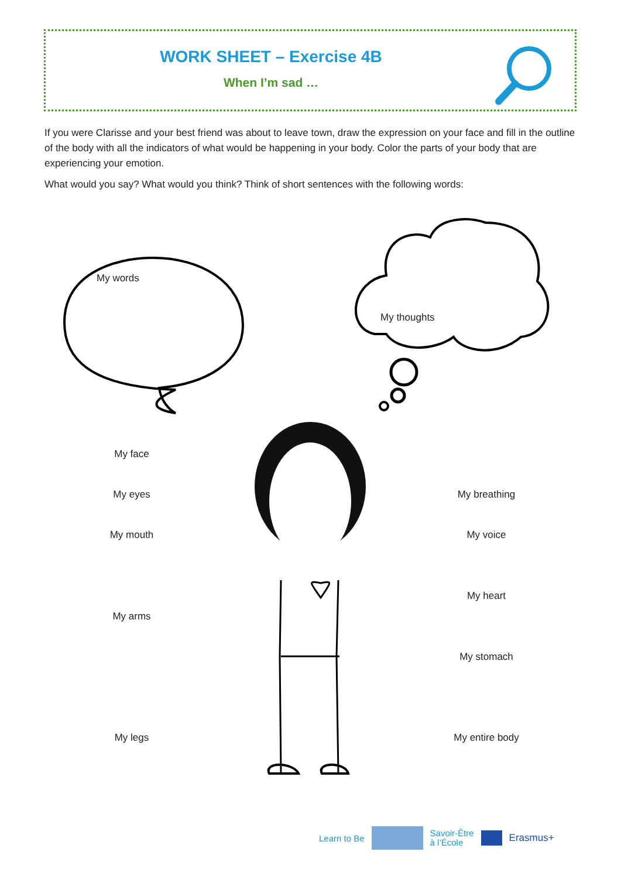WORK SHEET – Exercise 4B
When I’m sad …
If you were Clarisse and your best friend was about to leave town, draw the expression on your face and fill in the outline of the body with all the indicators of what would be happening in your body. Color the parts of your body that are experiencing your emotion.
What would you say? What would you think? Think of short sentences with the following words:
My words
My thoughts
My face
My eyes
My mouth
My arms
My legs
My breathing
My voice
My heart
My stomach
My entire body
Learn to Be Savoir-Être
à l’École Erasmus+